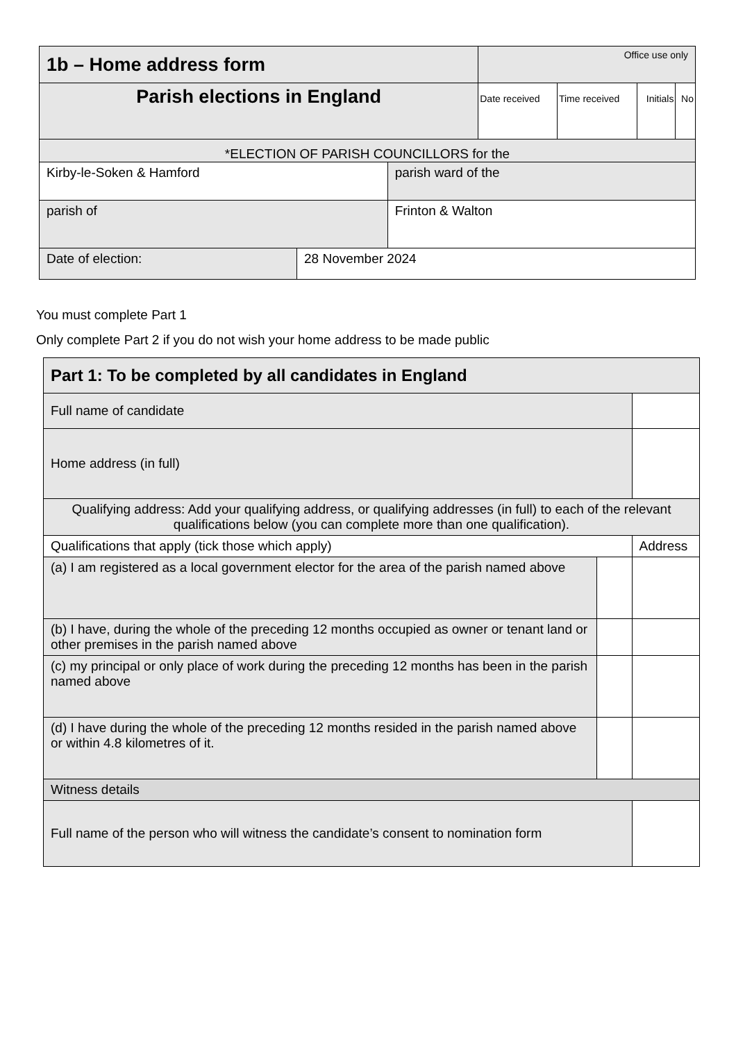| 1b – Home address form | | | Office use only | | | |
| Parish elections in England | | | Date received | Time received | Initials | No |
| *ELECTION OF PARISH COUNCILLORS for the | | | | | | |
| Kirby-le-Soken & Hamford | | parish ward of the | | | | |
| parish of | | Frinton & Walton | | | | |
| Date of election: | 28 November 2024 | | | | | |
You must complete Part 1
Only complete Part 2 if you do not wish your home address to be made public
| Part 1: To be completed by all candidates in England | | |
| Full name of candidate | | |
| Home address (in full) | | |
| Qualifying address: Add your qualifying address, or qualifying addresses (in full) to each of the relevant qualifications below (you can complete more than one qualification). | | |
| Qualifications that apply (tick those which apply) | | Address |
| (a) I am registered as a local government elector for the area of the parish named above | | |
| (b) I have, during the whole of the preceding 12 months occupied as owner or tenant land or other premises in the parish named above | | |
| (c) my principal or only place of work during the preceding 12 months has been in the parish named above | | |
| (d) I have during the whole of the preceding 12 months resided in the parish named above or within 4.8 kilometres of it. | | |
| Witness details | | |
| Full name of the person who will witness the candidate’s consent to nomination form | | |